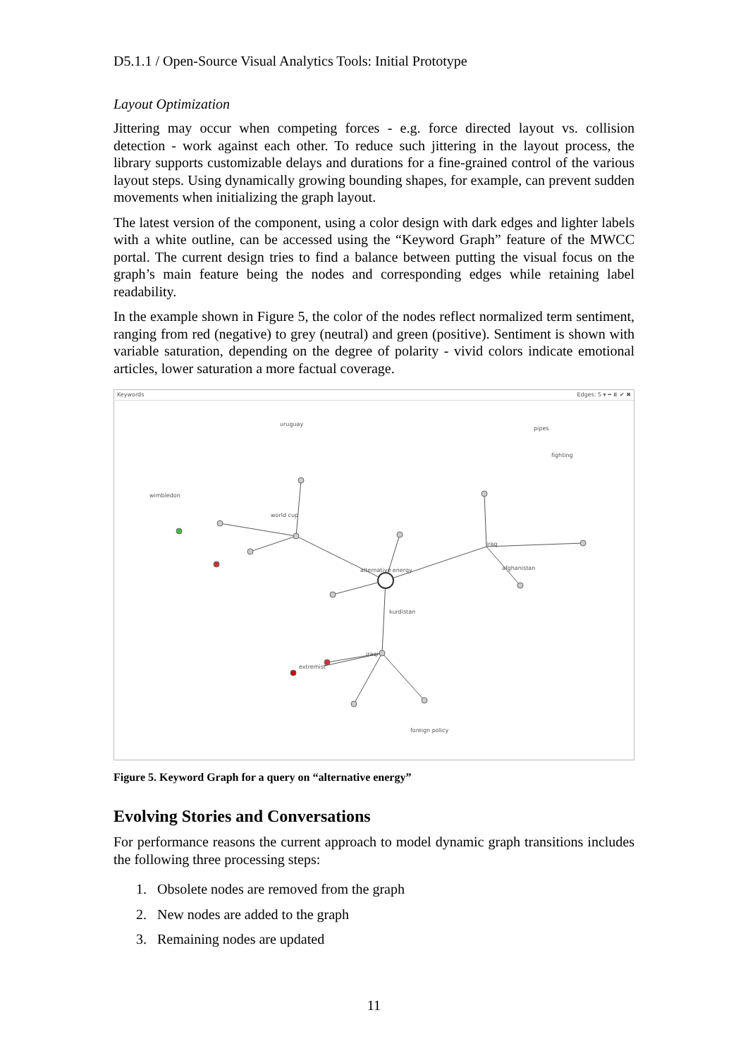D5.1.1 / Open-Source Visual Analytics Tools: Initial Prototype
Layout Optimization
Jittering may occur when competing forces - e.g. force directed layout vs. collision detection - work against each other. To reduce such jittering in the layout process, the library supports customizable delays and durations for a fine-grained control of the various layout steps. Using dynamically growing bounding shapes, for example, can prevent sudden movements when initializing the graph layout.
The latest version of the component, using a color design with dark edges and lighter labels with a white outline, can be accessed using the “Keyword Graph” feature of the MWCC portal. The current design tries to find a balance between putting the visual focus on the graph’s main feature being the nodes and corresponding edges while retaining label readability.
In the example shown in Figure 5, the color of the nodes reflect normalized term sentiment, ranging from red (negative) to grey (neutral) and green (positive). Sentiment is shown with variable saturation, depending on the degree of polarity - vivid colors indicate emotional articles, lower saturation a more factual coverage.
Keywords Edges: 5 ▾ ━ ⏸ ✔ ✖
alternative energy
uruguay
world cup
iraq
kurdistan
iraqi
wimbledon
pipes
fighting
afghanistan
extremist
foreign policy
Figure 5. Keyword Graph for a query on “alternative energy”
Evolving Stories and Conversations
For performance reasons the current approach to model dynamic graph transitions includes the following three processing steps:
1. Obsolete nodes are removed from the graph
2. New nodes are added to the graph
3. Remaining nodes are updated
11